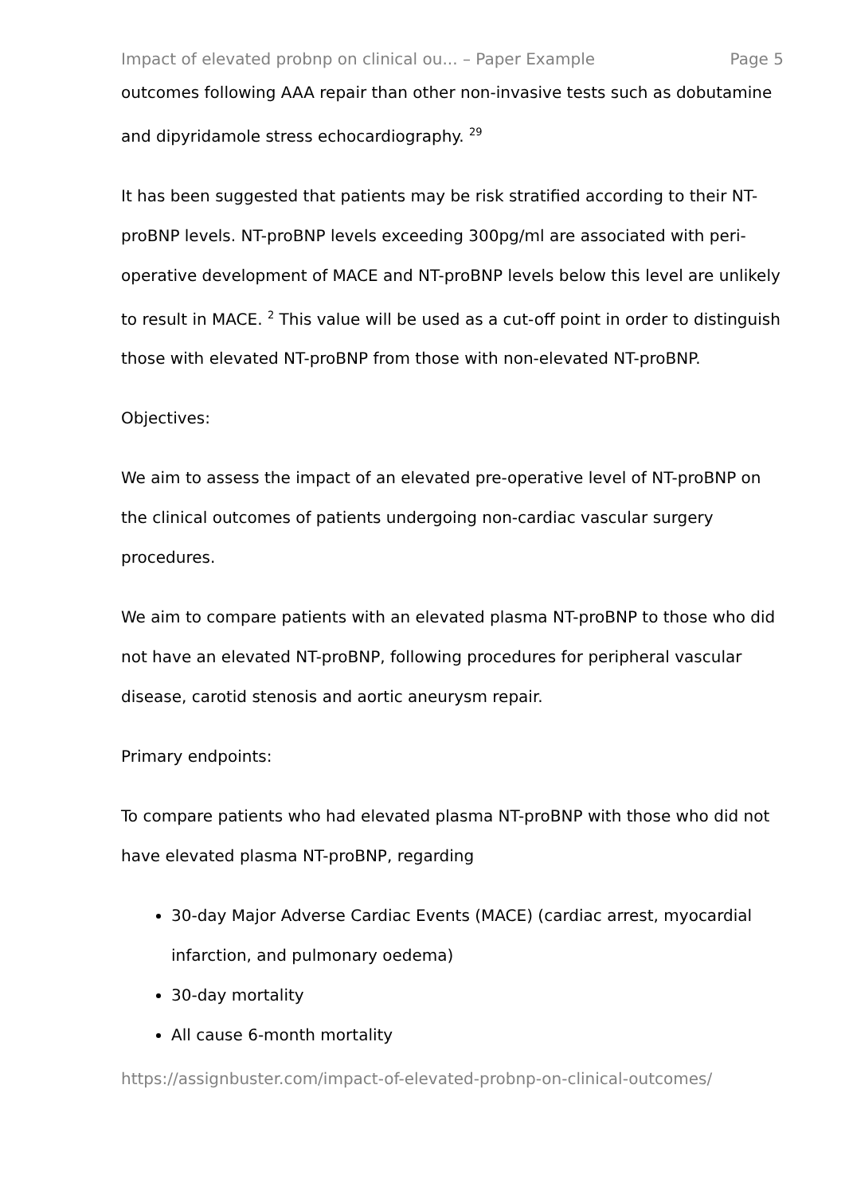Impact of elevated probnp on clinical ou... – Paper Example Page 5
outcomes following AAA repair than other non-invasive tests such as dobutamine and dipyridamole stress echocardiography. <sup>29</sup>
It has been suggested that patients may be risk stratified according to their NT-proBNP levels. NT-proBNP levels exceeding 300pg/ml are associated with peri-operative development of MACE and NT-proBNP levels below this level are unlikely to result in MACE. <sup>2</sup> This value will be used as a cut-off point in order to distinguish those with elevated NT-proBNP from those with non-elevated NT-proBNP.
Objectives:
We aim to assess the impact of an elevated pre-operative level of NT-proBNP on the clinical outcomes of patients undergoing non-cardiac vascular surgery procedures.
We aim to compare patients with an elevated plasma NT-proBNP to those who did not have an elevated NT-proBNP, following procedures for peripheral vascular disease, carotid stenosis and aortic aneurysm repair.
Primary endpoints:
To compare patients who had elevated plasma NT-proBNP with those who did not have elevated plasma NT-proBNP, regarding
30-day Major Adverse Cardiac Events (MACE) (cardiac arrest, myocardial infarction, and pulmonary oedema)
30-day mortality
All cause 6-month mortality
https://assignbuster.com/impact-of-elevated-probnp-on-clinical-outcomes/